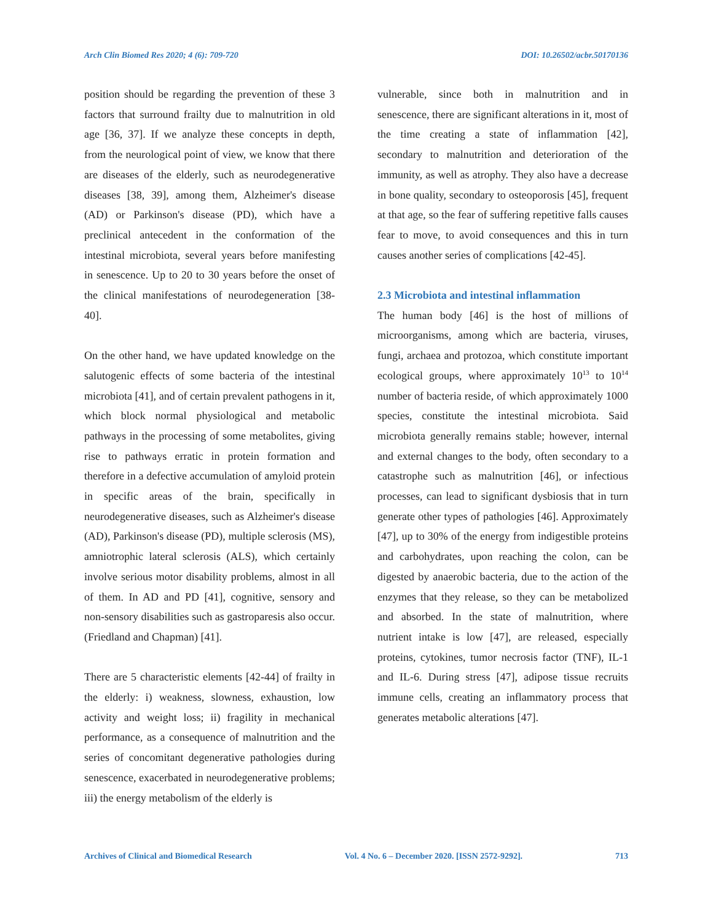Arch Clin Biomed Res 2020; 4 (6): 709-720 DOI: 10.26502/acbr.50170136
position should be regarding the prevention of these 3 factors that surround frailty due to malnutrition in old age [36, 37]. If we analyze these concepts in depth, from the neurological point of view, we know that there are diseases of the elderly, such as neurodegenerative diseases [38, 39], among them, Alzheimer's disease (AD) or Parkinson's disease (PD), which have a preclinical antecedent in the conformation of the intestinal microbiota, several years before manifesting in senescence. Up to 20 to 30 years before the onset of the clinical manifestations of neurodegeneration [38-40].
On the other hand, we have updated knowledge on the salutogenic effects of some bacteria of the intestinal microbiota [41], and of certain prevalent pathogens in it, which block normal physiological and metabolic pathways in the processing of some metabolites, giving rise to pathways erratic in protein formation and therefore in a defective accumulation of amyloid protein in specific areas of the brain, specifically in neurodegenerative diseases, such as Alzheimer's disease (AD), Parkinson's disease (PD), multiple sclerosis (MS), amniotrophic lateral sclerosis (ALS), which certainly involve serious motor disability problems, almost in all of them. In AD and PD [41], cognitive, sensory and non-sensory disabilities such as gastroparesis also occur. (Friedland and Chapman) [41].
There are 5 characteristic elements [42-44] of frailty in the elderly: i) weakness, slowness, exhaustion, low activity and weight loss; ii) fragility in mechanical performance, as a consequence of malnutrition and the series of concomitant degenerative pathologies during senescence, exacerbated in neurodegenerative problems; iii) the energy metabolism of the elderly is
vulnerable, since both in malnutrition and in senescence, there are significant alterations in it, most of the time creating a state of inflammation [42], secondary to malnutrition and deterioration of the immunity, as well as atrophy. They also have a decrease in bone quality, secondary to osteoporosis [45], frequent at that age, so the fear of suffering repetitive falls causes fear to move, to avoid consequences and this in turn causes another series of complications [42-45].
2.3 Microbiota and intestinal inflammation
The human body [46] is the host of millions of microorganisms, among which are bacteria, viruses, fungi, archaea and protozoa, which constitute important ecological groups, where approximately 10<sup>13</sup> to 10<sup>14</sup> number of bacteria reside, of which approximately 1000 species, constitute the intestinal microbiota. Said microbiota generally remains stable; however, internal and external changes to the body, often secondary to a catastrophe such as malnutrition [46], or infectious processes, can lead to significant dysbiosis that in turn generate other types of pathologies [46]. Approximately [47], up to 30% of the energy from indigestible proteins and carbohydrates, upon reaching the colon, can be digested by anaerobic bacteria, due to the action of the enzymes that they release, so they can be metabolized and absorbed. In the state of malnutrition, where nutrient intake is low [47], are released, especially proteins, cytokines, tumor necrosis factor (TNF), IL-1 and IL-6. During stress [47], adipose tissue recruits immune cells, creating an inflammatory process that generates metabolic alterations [47].
Archives of Clinical and Biomedical Research Vol. 4 No. 6 – December 2020. [ISSN 2572-9292]. 713